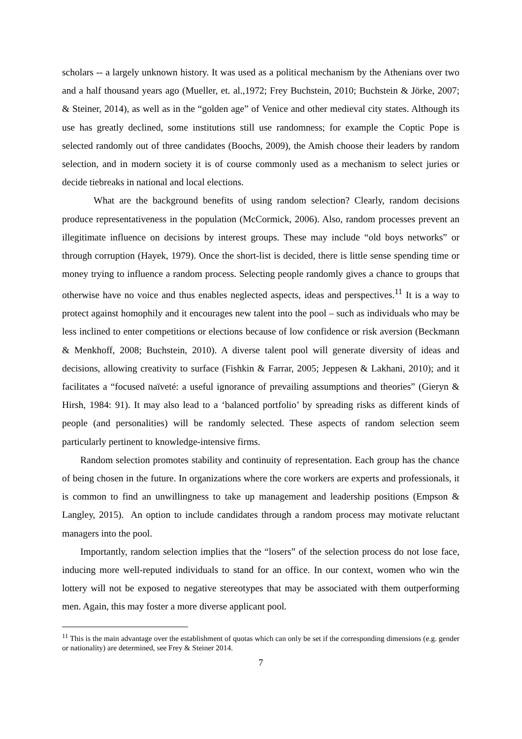scholars -- a largely unknown history. It was used as a political mechanism by the Athenians over two and a half thousand years ago (Mueller, et. al.,1972; Frey Buchstein, 2010; Buchstein & Jörke, 2007; & Steiner, 2014), as well as in the “golden age” of Venice and other medieval city states. Although its use has greatly declined, some institutions still use randomness; for example the Coptic Pope is selected randomly out of three candidates (Boochs, 2009), the Amish choose their leaders by random selection, and in modern society it is of course commonly used as a mechanism to select juries or decide tiebreaks in national and local elections.
What are the background benefits of using random selection? Clearly, random decisions produce representativeness in the population (McCormick, 2006). Also, random processes prevent an illegitimate influence on decisions by interest groups. These may include “old boys networks” or through corruption (Hayek, 1979). Once the short-list is decided, there is little sense spending time or money trying to influence a random process. Selecting people randomly gives a chance to groups that otherwise have no voice and thus enables neglected aspects, ideas and perspectives.<sup>11</sup> It is a way to protect against homophily and it encourages new talent into the pool – such as individuals who may be less inclined to enter competitions or elections because of low confidence or risk aversion (Beckmann & Menkhoff, 2008; Buchstein, 2010). A diverse talent pool will generate diversity of ideas and decisions, allowing creativity to surface (Fishkin & Farrar, 2005; Jeppesen & Lakhani, 2010); and it facilitates a “focused naïveté: a useful ignorance of prevailing assumptions and theories” (Gieryn & Hirsh, 1984: 91). It may also lead to a ‘balanced portfolio’ by spreading risks as different kinds of people (and personalities) will be randomly selected. These aspects of random selection seem particularly pertinent to knowledge-intensive firms.
Random selection promotes stability and continuity of representation. Each group has the chance of being chosen in the future. In organizations where the core workers are experts and professionals, it is common to find an unwillingness to take up management and leadership positions (Empson & Langley, 2015). An option to include candidates through a random process may motivate reluctant managers into the pool.
Importantly, random selection implies that the “losers” of the selection process do not lose face, inducing more well-reputed individuals to stand for an office. In our context, women who win the lottery will not be exposed to negative stereotypes that may be associated with them outperforming men. Again, this may foster a more diverse applicant pool.
<sup>11</sup> This is the main advantage over the establishment of quotas which can only be set if the corresponding dimensions (e.g. gender or nationality) are determined, see Frey & Steiner 2014.
7